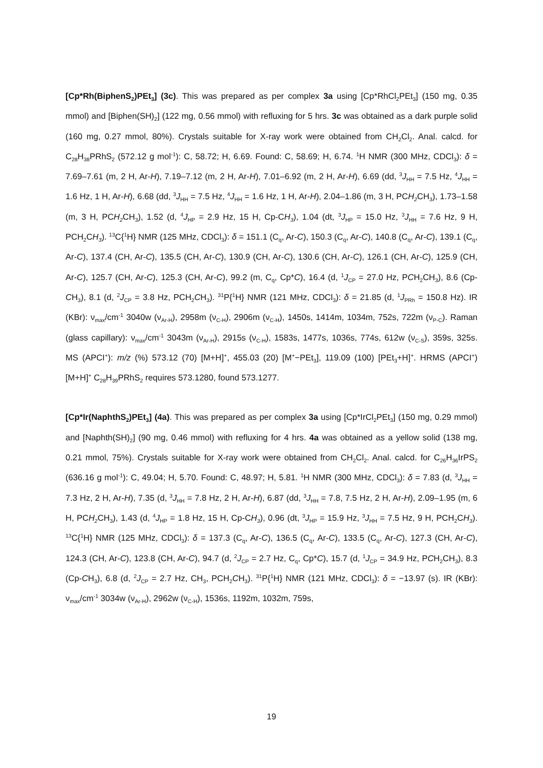[Cp*Rh(BiphenS<sub>2</sub>)PEt<sub>3</sub>] (3c). This was prepared as per complex 3a using [Cp*RhCl<sub>2</sub>PEt<sub>3</sub>] (150 mg, 0.35 mmol) and [Biphen(SH)<sub>2</sub>] (122 mg, 0.56 mmol) with refluxing for 5 hrs. 3c was obtained as a dark purple solid (160 mg, 0.27 mmol, 80%). Crystals suitable for X-ray work were obtained from CH<sub>2</sub>Cl<sub>2</sub>. Anal. calcd. for C<sub>28</sub>H<sub>38</sub>PRhS<sub>2</sub> (572.12 g mol<sup>-1</sup>): C, 58.72; H, 6.69. Found: C, 58.69; H, 6.74. <sup>1</sup>H NMR (300 MHz, CDCl<sub>3</sub>): δ = 7.69–7.61 (m, 2 H, Ar-H), 7.19–7.12 (m, 2 H, Ar-H), 7.01–6.92 (m, 2 H, Ar-H), 6.69 (dd, <sup>3</sup>J<sub>HH</sub> = 7.5 Hz, <sup>4</sup>J<sub>HH</sub> = 1.6 Hz, 1 H, Ar-H), 6.68 (dd, <sup>3</sup>J<sub>HH</sub> = 7.5 Hz, <sup>4</sup>J<sub>HH</sub> = 1.6 Hz, 1 H, Ar-H), 2.04–1.86 (m, 3 H, PCH<sub>2</sub> CH<sub>3</sub>), 1.73–1.58 (m, 3 H, PCH<sub>2</sub> CH<sub>3</sub>), 1.52 (d, <sup>4</sup>J<sub>HP</sub> = 2.9 Hz, 15 H, Cp-CH<sub>3</sub>), 1.04 (dt, <sup>3</sup>J<sub>HP</sub> = 15.0 Hz, <sup>3</sup>J<sub>HH</sub> = 7.6 Hz, 9 H, PCH<sub>2</sub>CH<sub>3</sub>). <sup>13</sup>C{<sup>1</sup>H} NMR (125 MHz, CDCl<sub>3</sub>): δ = 151.1 (C<sub>q</sub>, Ar-C), 150.3 (C<sub>q</sub>, Ar-C), 140.8 (C<sub>q</sub>, Ar-C), 139.1 (C<sub>q</sub>, Ar-C), 137.4 (CH, Ar-C), 135.5 (CH, Ar-C), 130.9 (CH, Ar-C), 130.6 (CH, Ar-C), 126.1 (CH, Ar-C), 125.9 (CH, Ar-C), 125.7 (CH, Ar-C), 125.3 (CH, Ar-C), 99.2 (m, C<sub>q</sub>, Cp*C), 16.4 (d, <sup>1</sup>J<sub>CP</sub> = 27.0 Hz, PCH<sub>2</sub>CH<sub>3</sub>), 8.6 (Cp-CH<sub>3</sub>), 8.1 (d, <sup>2</sup>J<sub>CP</sub> = 3.8 Hz, PCH<sub>2</sub>CH<sub>3</sub>). <sup>31</sup>P{<sup>1</sup>H} NMR (121 MHz, CDCl<sub>3</sub>): δ = 21.85 (d, <sup>1</sup>J<sub>PRh</sub> = 150.8 Hz). IR (KBr): ν<sub>max</sub>/cm<sup>-1</sup> 3040w (ν<sub>Ar-H</sub>), 2958m (ν<sub>C-H</sub>), 2906m (ν<sub>C-H</sub>), 1450s, 1414m, 1034m, 752s, 722m (ν<sub>P-C</sub>). Raman (glass capillary): ν<sub>max</sub>/cm<sup>-1</sup> 3043m (ν<sub>Ar-H</sub>), 2915s (ν<sub>C-H</sub>), 1583s, 1477s, 1036s, 774s, 612w (ν<sub>C-S</sub>), 359s, 325s. MS (APCI<sup>+</sup>): m/z (%) 573.12 (70) [M+H]<sup>+</sup>, 455.03 (20) [M<sup>+</sup>−PEt<sub>3</sub>], 119.09 (100) [PEt<sub>3</sub>+H]<sup>+</sup>. HRMS (APCI<sup>+</sup>) [M+H]<sup>+</sup> C<sub>28</sub>H<sub>39</sub>PRhS<sub>2</sub> requires 573.1280, found 573.1277.
[Cp*Ir(NaphthS<sub>2</sub>)PEt<sub>3</sub>] (4a). This was prepared as per complex 3a using [Cp*IrCl<sub>2</sub>PEt<sub>3</sub>] (150 mg, 0.29 mmol) and [Naphth(SH)<sub>2</sub>] (90 mg, 0.46 mmol) with refluxing for 4 hrs. 4a was obtained as a yellow solid (138 mg, 0.21 mmol, 75%). Crystals suitable for X-ray work were obtained from CH<sub>2</sub>Cl<sub>2</sub>. Anal. calcd. for C<sub>26</sub>H<sub>36</sub>IrPS<sub>2</sub> (636.16 g mol<sup>-1</sup>): C, 49.04; H, 5.70. Found: C, 48.97; H, 5.81. <sup>1</sup>H NMR (300 MHz, CDCl<sub>3</sub>): δ = 7.83 (d, <sup>3</sup>J<sub>HH</sub> = 7.3 Hz, 2 H, Ar-H), 7.35 (d, <sup>3</sup>J<sub>HH</sub> = 7.8 Hz, 2 H, Ar-H), 6.87 (dd, <sup>3</sup>J<sub>HH</sub> = 7.8, 7.5 Hz, 2 H, Ar-H), 2.09–1.95 (m, 6 H, PCH<sub>2</sub> CH<sub>3</sub>), 1.43 (d, <sup>4</sup>J<sub>HP</sub> = 1.8 Hz, 15 H, Cp-CH<sub>3</sub>), 0.96 (dt, <sup>3</sup>J<sub>HP</sub> = 15.9 Hz, <sup>3</sup>J<sub>HH</sub> = 7.5 Hz, 9 H, PCH<sub>2</sub>CH<sub>3</sub>). <sup>13</sup>C{<sup>1</sup>H} NMR (125 MHz, CDCl<sub>3</sub>): δ = 137.3 (C<sub>q</sub>, Ar-C), 136.5 (C<sub>q</sub>, Ar-C), 133.5 (C<sub>q</sub>, Ar-C), 127.3 (CH, Ar-C), 124.3 (CH, Ar-C), 123.8 (CH, Ar-C), 94.7 (d, <sup>2</sup>J<sub>CP</sub> = 2.7 Hz, C<sub>q</sub>, Cp*C), 15.7 (d, <sup>1</sup>J<sub>CP</sub> = 34.9 Hz, PCH<sub>2</sub>CH<sub>3</sub>), 8.3 (Cp-CH<sub>3</sub>), 6.8 (d, <sup>2</sup>J<sub>CP</sub> = 2.7 Hz, CH<sub>3</sub>, PCH<sub>2</sub>CH<sub>3</sub>). <sup>31</sup>P{<sup>1</sup>H} NMR (121 MHz, CDCl<sub>3</sub>): δ = −13.97 (s). IR (KBr): ν<sub>max</sub>/cm<sup>-1</sup> 3034w (ν<sub>Ar-H</sub>), 2962w (ν<sub>C-H</sub>), 1536s, 1192m, 1032m, 759s,
19